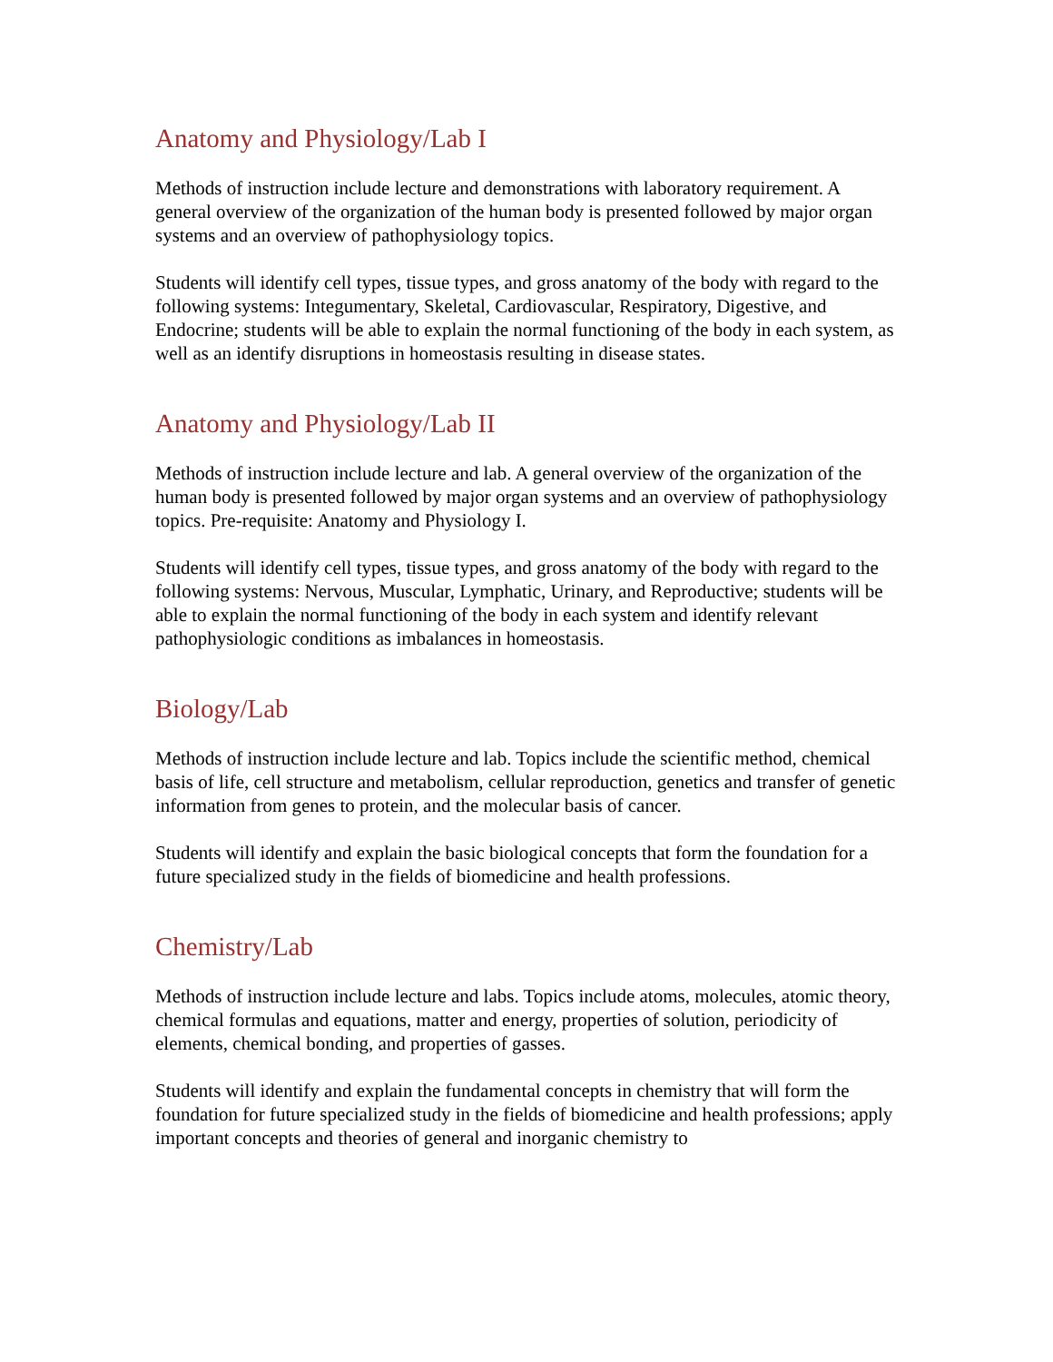Anatomy and Physiology/Lab I
Methods of instruction include lecture and demonstrations with laboratory requirement. A general overview of the organization of the human body is presented followed by major organ systems and an overview of pathophysiology topics.
Students will identify cell types, tissue types, and gross anatomy of the body with regard to the following systems: Integumentary, Skeletal, Cardiovascular, Respiratory, Digestive, and Endocrine; students will be able to explain the normal functioning of the body in each system, as well as an identify disruptions in homeostasis resulting in disease states.
Anatomy and Physiology/Lab II
Methods of instruction include lecture and lab. A general overview of the organization of the human body is presented followed by major organ systems and an overview of pathophysiology topics. Pre-requisite: Anatomy and Physiology I.
Students will identify cell types, tissue types, and gross anatomy of the body with regard to the following systems: Nervous, Muscular, Lymphatic, Urinary, and Reproductive; students will be able to explain the normal functioning of the body in each system and identify relevant pathophysiologic conditions as imbalances in homeostasis.
Biology/Lab
Methods of instruction include lecture and lab. Topics include the scientific method, chemical basis of life, cell structure and metabolism, cellular reproduction, genetics and transfer of genetic information from genes to protein, and the molecular basis of cancer.
Students will identify and explain the basic biological concepts that form the foundation for a future specialized study in the fields of biomedicine and health professions.
Chemistry/Lab
Methods of instruction include lecture and labs. Topics include atoms, molecules, atomic theory, chemical formulas and equations, matter and energy, properties of solution, periodicity of elements, chemical bonding, and properties of gasses.
Students will identify and explain the fundamental concepts in chemistry that will form the foundation for future specialized study in the fields of biomedicine and health professions; apply important concepts and theories of general and inorganic chemistry to